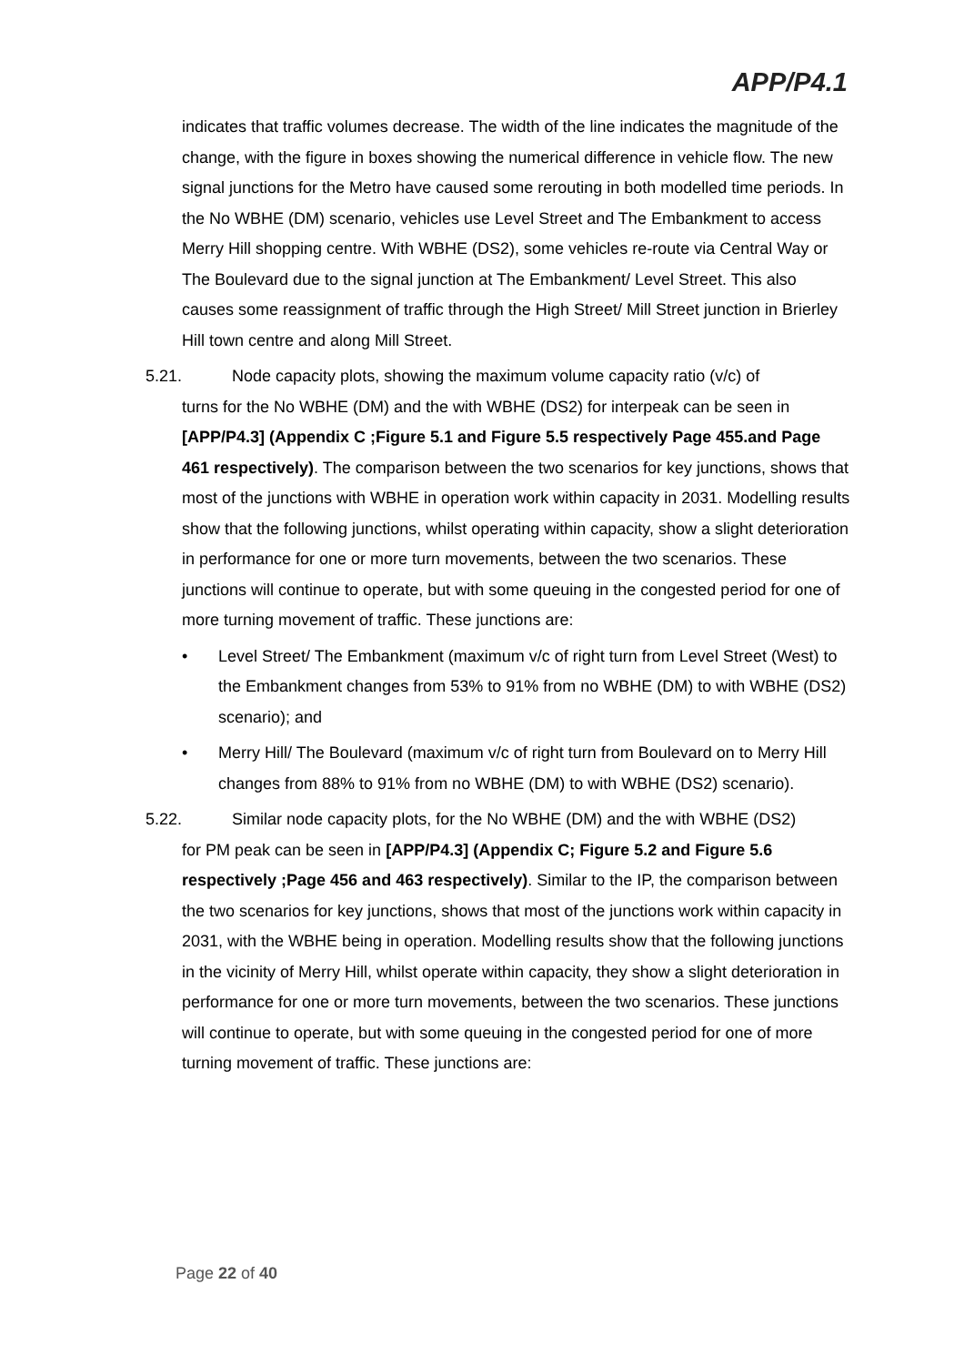APP/P4.1
indicates that traffic volumes decrease. The width of the line indicates the magnitude of the change, with the figure in boxes showing the numerical difference in vehicle flow. The new signal junctions for the Metro have caused some rerouting in both modelled time periods. In the No WBHE (DM) scenario, vehicles use Level Street and The Embankment to access Merry Hill shopping centre. With WBHE (DS2), some vehicles re-route via Central Way or The Boulevard due to the signal junction at The Embankment/ Level Street. This also causes some reassignment of traffic through the High Street/ Mill Street junction in Brierley Hill town centre and along Mill Street.
5.21. Node capacity plots, showing the maximum volume capacity ratio (v/c) of
turns for the No WBHE (DM) and the with WBHE (DS2) for interpeak can be seen in [APP/P4.3] (Appendix C ;Figure 5.1 and Figure 5.5 respectively Page 455.and Page 461 respectively). The comparison between the two scenarios for key junctions, shows that most of the junctions with WBHE in operation work within capacity in 2031. Modelling results show that the following junctions, whilst operating within capacity, show a slight deterioration in performance for one or more turn movements, between the two scenarios. These junctions will continue to operate, but with some queuing in the congested period for one of more turning movement of traffic. These junctions are:
• Level Street/ The Embankment (maximum v/c of right turn from Level Street (West) to the Embankment changes from 53% to 91% from no WBHE (DM) to with WBHE (DS2) scenario); and
• Merry Hill/ The Boulevard (maximum v/c of right turn from Boulevard on to Merry Hill changes from 88% to 91% from no WBHE (DM) to with WBHE (DS2) scenario).
5.22. Similar node capacity plots, for the No WBHE (DM) and the with WBHE (DS2)
for PM peak can be seen in [APP/P4.3] (Appendix C; Figure 5.2 and Figure 5.6 respectively ;Page 456 and 463 respectively). Similar to the IP, the comparison between the two scenarios for key junctions, shows that most of the junctions work within capacity in 2031, with the WBHE being in operation. Modelling results show that the following junctions in the vicinity of Merry Hill, whilst operate within capacity, they show a slight deterioration in performance for one or more turn movements, between the two scenarios. These junctions will continue to operate, but with some queuing in the congested period for one of more turning movement of traffic. These junctions are:
Page 22 of 40